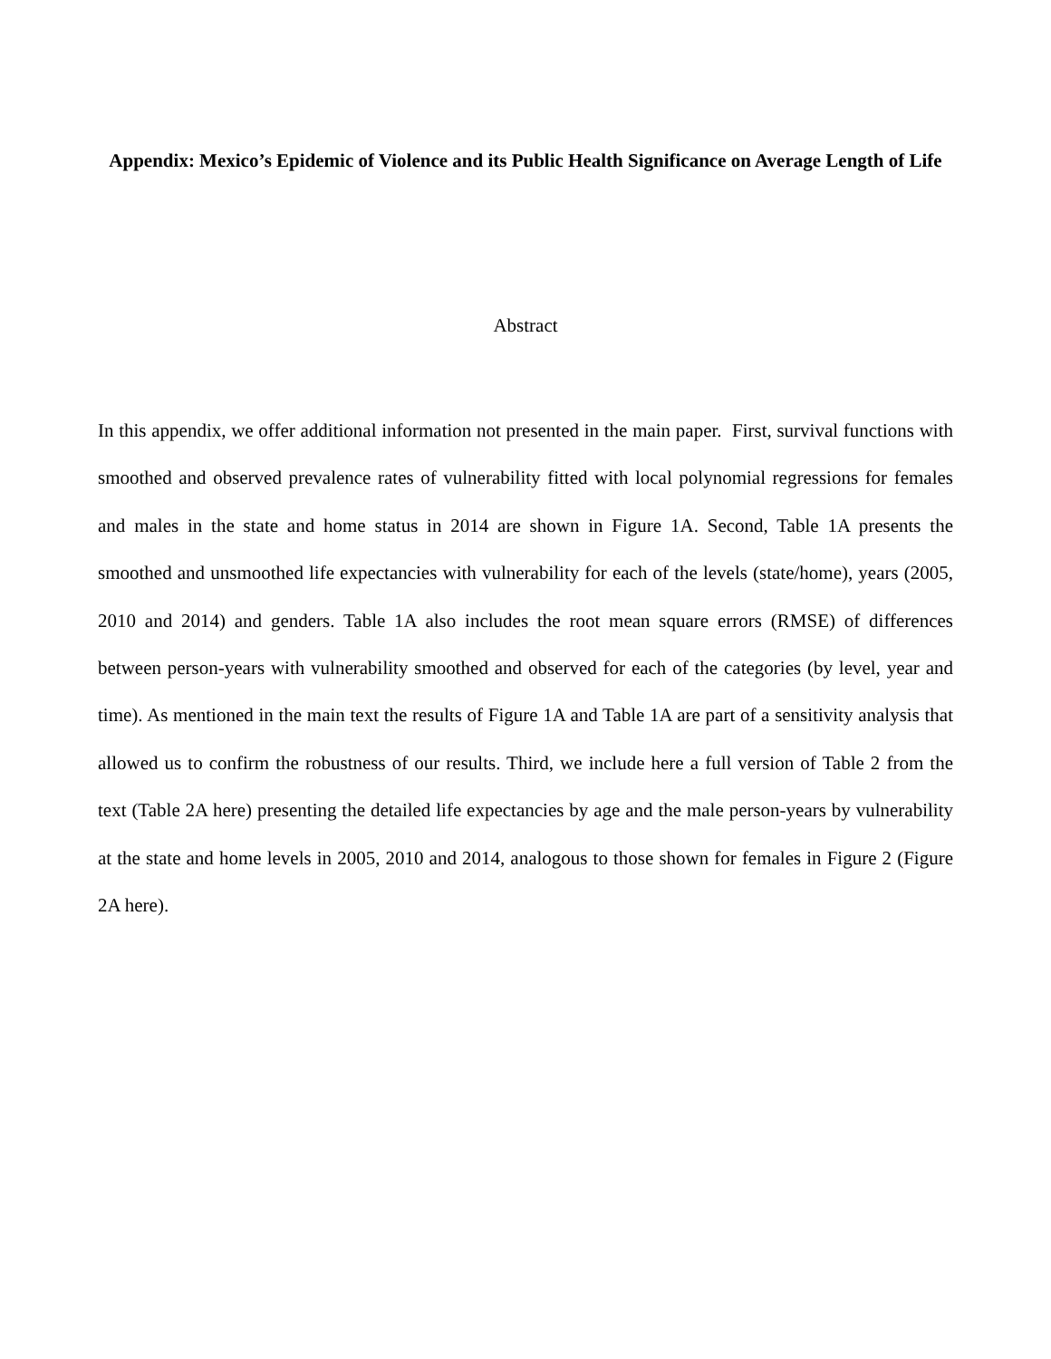Appendix: Mexico’s Epidemic of Violence and its Public Health Significance on Average Length of Life
Abstract
In this appendix, we offer additional information not presented in the main paper. First, survival functions with smoothed and observed prevalence rates of vulnerability fitted with local polynomial regressions for females and males in the state and home status in 2014 are shown in Figure 1A. Second, Table 1A presents the smoothed and unsmoothed life expectancies with vulnerability for each of the levels (state/home), years (2005, 2010 and 2014) and genders. Table 1A also includes the root mean square errors (RMSE) of differences between person-years with vulnerability smoothed and observed for each of the categories (by level, year and time). As mentioned in the main text the results of Figure 1A and Table 1A are part of a sensitivity analysis that allowed us to confirm the robustness of our results. Third, we include here a full version of Table 2 from the text (Table 2A here) presenting the detailed life expectancies by age and the male person-years by vulnerability at the state and home levels in 2005, 2010 and 2014, analogous to those shown for females in Figure 2 (Figure 2A here).